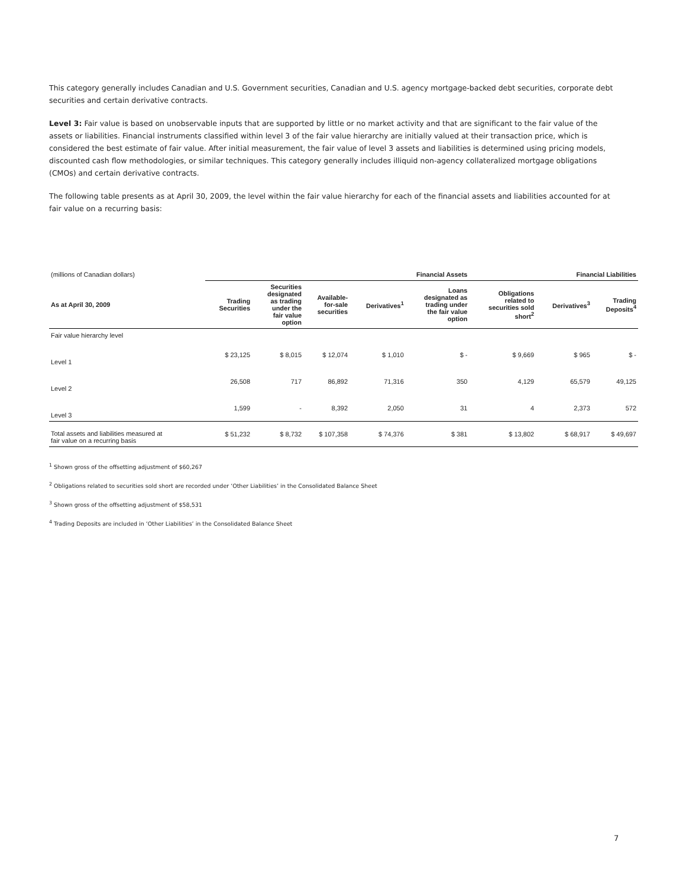This category generally includes Canadian and U.S. Government securities, Canadian and U.S. agency mortgage-backed debt securities, corporate debt securities and certain derivative contracts.
Level 3: Fair value is based on unobservable inputs that are supported by little or no market activity and that are significant to the fair value of the assets or liabilities. Financial instruments classified within level 3 of the fair value hierarchy are initially valued at their transaction price, which is considered the best estimate of fair value. After initial measurement, the fair value of level 3 assets and liabilities is determined using pricing models, discounted cash flow methodologies, or similar techniques. This category generally includes illiquid non-agency collateralized mortgage obligations (CMOs) and certain derivative contracts.
The following table presents as at April 30, 2009, the level within the fair value hierarchy for each of the financial assets and liabilities accounted for at fair value on a recurring basis:
| (millions of Canadian dollars) | Financial Assets | | | | | Financial Liabilities | | |
| As at April 30, 2009 | Trading Securities | Securities designated as trading under the fair value option | Available- for-sale securities | Derivatives<sup>1</sup> | Loans designated as trading under the fair value option | Obligations related to securities sold short<sup>2</sup> | Derivatives<sup>3</sup> | Trading Deposits<sup>4</sup> |
| Fair value hierarchy level | | | | | | | | |
| Level 1 | $ 23,125 | $ 8,015 | $ 12,074 | $ 1,010 | $ - | $ 9,669 | $ 965 | $ - |
| Level 2 | 26,508 | 717 | 86,892 | 71,316 | 350 | 4,129 | 65,579 | 49,125 |
| Level 3 | 1,599 | - | 8,392 | 2,050 | 31 | 4 | 2,373 | 572 |
| Total assets and liabilities measured at fair value on a recurring basis | $ 51,232 | $ 8,732 | $ 107,358 | $ 74,376 | $ 381 | $ 13,802 | $ 68,917 | $ 49,697 |
<sup>1</sup> Shown gross of the offsetting adjustment of $60,267
<sup>2</sup> Obligations related to securities sold short are recorded under ‘Other Liabilities’ in the Consolidated Balance Sheet
<sup>3</sup> Shown gross of the offsetting adjustment of $58,531
<sup>4</sup> Trading Deposits are included in ‘Other Liabilities’ in the Consolidated Balance Sheet
7